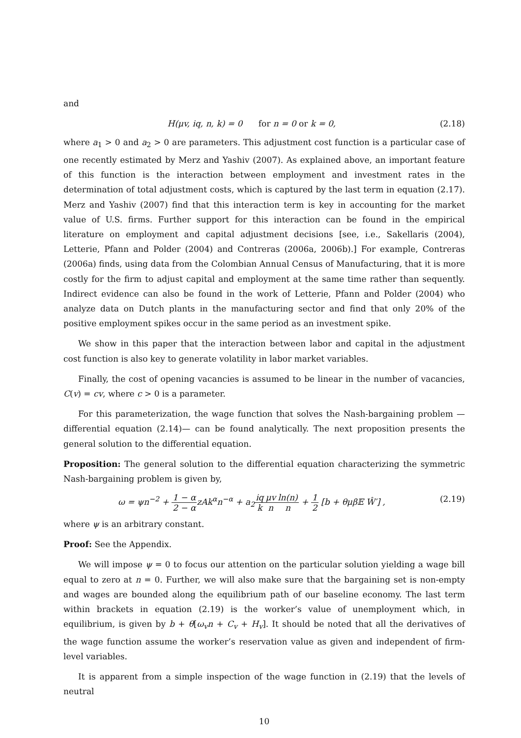and
H(μv, iq, n, k) = 0 for n = 0 or k = 0,
(2.18)
where a<sub>1</sub> > 0 and a<sub>2</sub> > 0 are parameters. This adjustment cost function is a particular case of one recently estimated by Merz and Yashiv (2007). As explained above, an important feature of this function is the interaction between employment and investment rates in the determination of total adjustment costs, which is captured by the last term in equation (2.17). Merz and Yashiv (2007) find that this interaction term is key in accounting for the market value of U.S. firms. Further support for this interaction can be found in the empirical literature on employment and capital adjustment decisions [see, i.e., Sakellaris (2004), Letterie, Pfann and Polder (2004) and Contreras (2006a, 2006b).] For example, Contreras (2006a) finds, using data from the Colombian Annual Census of Manufacturing, that it is more costly for the firm to adjust capital and employment at the same time rather than sequently. Indirect evidence can also be found in the work of Letterie, Pfann and Polder (2004) who analyze data on Dutch plants in the manufacturing sector and find that only 20% of the positive employment spikes occur in the same period as an investment spike.
We show in this paper that the interaction between labor and capital in the adjustment cost function is also key to generate volatility in labor market variables.
Finally, the cost of opening vacancies is assumed to be linear in the number of vacancies, C(v) = cv, where c > 0 is a parameter.
For this parameterization, the wage function that solves the Nash-bargaining problem — differential equation (2.14)— can be found analytically. The next proposition presents the general solution to the differential equation.
Proposition: The general solution to the differential equation characterizing the symmetric Nash-bargaining problem is given by,
ω = ψn<sup>−2</sup> + 1 − α 2 − αzAk<sup>α</sup>n<sup>−α</sup> + a<sub>2</sub>iq k μv n ln(n) n + 1 2 [b + θμβ𝔼 Ŵ′] ,
(2.19)
where ψ is an arbitrary constant.
Proof: See the Appendix.
We will impose ψ = 0 to focus our attention on the particular solution yielding a wage bill equal to zero at n = 0. Further, we will also make sure that the bargaining set is non-empty and wages are bounded along the equilibrium path of our baseline economy. The last term within brackets in equation (2.19) is the worker’s value of unemployment which, in equilibrium, is given by b + θ[ω<sub>v</sub>n + C<sub>v</sub> + H<sub>v</sub>]. It should be noted that all the derivatives of the wage function assume the worker’s reservation value as given and independent of firm-level variables.
It is apparent from a simple inspection of the wage function in (2.19) that the levels of neutral
10